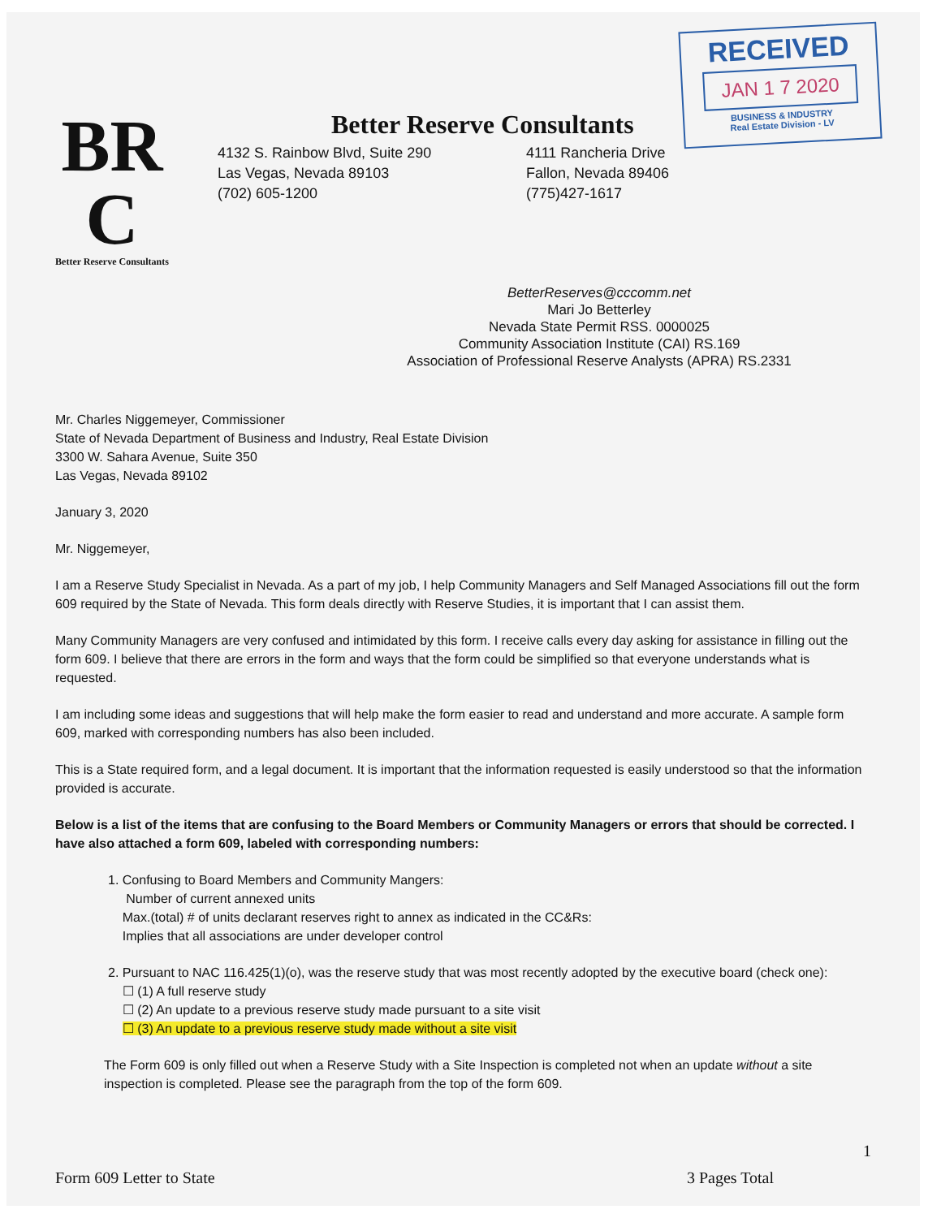RECEIVED
JAN 1 7 2020
BUSINESS & INDUSTRY
Real Estate Division - LV
BR
C
Better Reserve Consultants
Better Reserve Consultants
4132 S. Rainbow Blvd, Suite 290
Las Vegas, Nevada 89103
(702) 605-1200
4111 Rancheria Drive
Fallon, Nevada 89406
(775)427-1617
BetterReserves@cccomm.net
Mari Jo Betterley
Nevada State Permit RSS. 0000025
Community Association Institute (CAI) RS.169
Association of Professional Reserve Analysts (APRA) RS.2331
Mr. Charles Niggemeyer, Commissioner
State of Nevada Department of Business and Industry, Real Estate Division
3300 W. Sahara Avenue, Suite 350
Las Vegas, Nevada 89102
January 3, 2020
Mr. Niggemeyer,
I am a Reserve Study Specialist in Nevada. As a part of my job, I help Community Managers and Self Managed Associations fill out the form 609 required by the State of Nevada. This form deals directly with Reserve Studies, it is important that I can assist them.
Many Community Managers are very confused and intimidated by this form. I receive calls every day asking for assistance in filling out the form 609. I believe that there are errors in the form and ways that the form could be simplified so that everyone understands what is requested.
I am including some ideas and suggestions that will help make the form easier to read and understand and more accurate. A sample form 609, marked with corresponding numbers has also been included.
This is a State required form, and a legal document. It is important that the information requested is easily understood so that the information provided is accurate.
Below is a list of the items that are confusing to the Board Members or Community Managers or errors that should be corrected. I have also attached a form 609, labeled with corresponding numbers:
1. Confusing to Board Members and Community Mangers:
Number of current annexed units
Max.(total) # of units declarant reserves right to annex as indicated in the CC&Rs:
Implies that all associations are under developer control
2. Pursuant to NAC 116.425(1)(o), was the reserve study that was most recently adopted by the executive board (check one):
☐ (1) A full reserve study
☐ (2) An update to a previous reserve study made pursuant to a site visit
☐ (3) An update to a previous reserve study made without a site visit
The Form 609 is only filled out when a Reserve Study with a Site Inspection is completed not when an update without a site inspection is completed. Please see the paragraph from the top of the form 609.
1
Form 609 Letter to State 3 Pages Total